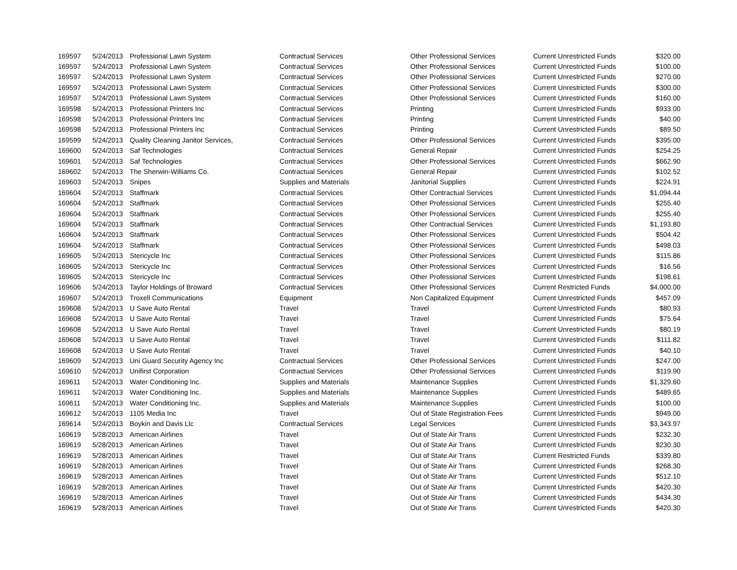| 169597 | 5/24/2013 | Professional Lawn System | Contractual Services | Other Professional Services | Current Unrestricted Funds | $320.00 |
| 169597 | 5/24/2013 | Professional Lawn System | Contractual Services | Other Professional Services | Current Unrestricted Funds | $100.00 |
| 169597 | 5/24/2013 | Professional Lawn System | Contractual Services | Other Professional Services | Current Unrestricted Funds | $270.00 |
| 169597 | 5/24/2013 | Professional Lawn System | Contractual Services | Other Professional Services | Current Unrestricted Funds | $300.00 |
| 169597 | 5/24/2013 | Professional Lawn System | Contractual Services | Other Professional Services | Current Unrestricted Funds | $160.00 |
| 169598 | 5/24/2013 | Professional Printers Inc | Contractual Services | Printing | Current Unrestricted Funds | $933.00 |
| 169598 | 5/24/2013 | Professional Printers Inc | Contractual Services | Printing | Current Unrestricted Funds | $40.00 |
| 169598 | 5/24/2013 | Professional Printers Inc | Contractual Services | Printing | Current Unrestricted Funds | $89.50 |
| 169599 | 5/24/2013 | Quality Cleaning Janitor Services, | Contractual Services | Other Professional Services | Current Unrestricted Funds | $395.00 |
| 169600 | 5/24/2013 | Saf Technologies | Contractual Services | General Repair | Current Unrestricted Funds | $254.25 |
| 169601 | 5/24/2013 | Saf Technologies | Contractual Services | Other Professional Services | Current Unrestricted Funds | $662.90 |
| 169602 | 5/24/2013 | The Sherwin-Williams Co. | Contractual Services | General Repair | Current Unrestricted Funds | $102.52 |
| 169603 | 5/24/2013 | Snipes | Supplies and Materials | Janitorial Supplies | Current Unrestricted Funds | $224.91 |
| 169604 | 5/24/2013 | Staffmark | Contractual Services | Other Contractual Services | Current Unrestricted Funds | $1,094.44 |
| 169604 | 5/24/2013 | Staffmark | Contractual Services | Other Professional Services | Current Unrestricted Funds | $255.40 |
| 169604 | 5/24/2013 | Staffmark | Contractual Services | Other Professional Services | Current Unrestricted Funds | $255.40 |
| 169604 | 5/24/2013 | Staffmark | Contractual Services | Other Contractual Services | Current Unrestricted Funds | $1,193.80 |
| 169604 | 5/24/2013 | Staffmark | Contractual Services | Other Professional Services | Current Unrestricted Funds | $504.42 |
| 169604 | 5/24/2013 | Staffmark | Contractual Services | Other Professional Services | Current Unrestricted Funds | $498.03 |
| 169605 | 5/24/2013 | Stericycle Inc | Contractual Services | Other Professional Services | Current Unrestricted Funds | $115.86 |
| 169605 | 5/24/2013 | Stericycle Inc | Contractual Services | Other Professional Services | Current Unrestricted Funds | $16.56 |
| 169605 | 5/24/2013 | Stericycle Inc | Contractual Services | Other Professional Services | Current Unrestricted Funds | $198.61 |
| 169606 | 5/24/2013 | Taylor Holdings of Broward | Contractual Services | Other Professional Services | Current Restricted Funds | $4,000.00 |
| 169607 | 5/24/2013 | Troxell Communications | Equipment | Non Capitalized Equipment | Current Unrestricted Funds | $457.09 |
| 169608 | 5/24/2013 | U Save Auto Rental | Travel | Travel | Current Unrestricted Funds | $80.93 |
| 169608 | 5/24/2013 | U Save Auto Rental | Travel | Travel | Current Unrestricted Funds | $75.64 |
| 169608 | 5/24/2013 | U Save Auto Rental | Travel | Travel | Current Unrestricted Funds | $80.19 |
| 169608 | 5/24/2013 | U Save Auto Rental | Travel | Travel | Current Unrestricted Funds | $111.82 |
| 169608 | 5/24/2013 | U Save Auto Rental | Travel | Travel | Current Unrestricted Funds | $40.10 |
| 169609 | 5/24/2013 | Uni Guard Security Agency Inc | Contractual Services | Other Professional Services | Current Unrestricted Funds | $247.00 |
| 169610 | 5/24/2013 | Unifirst Corporation | Contractual Services | Other Professional Services | Current Unrestricted Funds | $119.90 |
| 169611 | 5/24/2013 | Water Conditioning Inc. | Supplies and Materials | Maintenance Supplies | Current Unrestricted Funds | $1,329.60 |
| 169611 | 5/24/2013 | Water Conditioning Inc. | Supplies and Materials | Maintenance Supplies | Current Unrestricted Funds | $489.65 |
| 169611 | 5/24/2013 | Water Conditioning Inc. | Supplies and Materials | Maintenance Supplies | Current Unrestricted Funds | $100.00 |
| 169612 | 5/24/2013 | 1105 Media Inc | Travel | Out of State Registration Fees | Current Unrestricted Funds | $949.00 |
| 169614 | 5/24/2013 | Boykin and Davis Llc | Contractual Services | Legal Services | Current Unrestricted Funds | $3,343.97 |
| 169619 | 5/28/2013 | American Airlines | Travel | Out of State Air Trans | Current Unrestricted Funds | $232.30 |
| 169619 | 5/28/2013 | American Airlines | Travel | Out of State Air Trans | Current Unrestricted Funds | $230.30 |
| 169619 | 5/28/2013 | American Airlines | Travel | Out of State Air Trans | Current Restricted Funds | $339.80 |
| 169619 | 5/28/2013 | American Airlines | Travel | Out of State Air Trans | Current Unrestricted Funds | $268.30 |
| 169619 | 5/28/2013 | American Airlines | Travel | Out of State Air Trans | Current Unrestricted Funds | $512.10 |
| 169619 | 5/28/2013 | American Airlines | Travel | Out of State Air Trans | Current Unrestricted Funds | $420.30 |
| 169619 | 5/28/2013 | American Airlines | Travel | Out of State Air Trans | Current Unrestricted Funds | $434.30 |
| 169619 | 5/28/2013 | American Airlines | Travel | Out of State Air Trans | Current Unrestricted Funds | $420.30 |